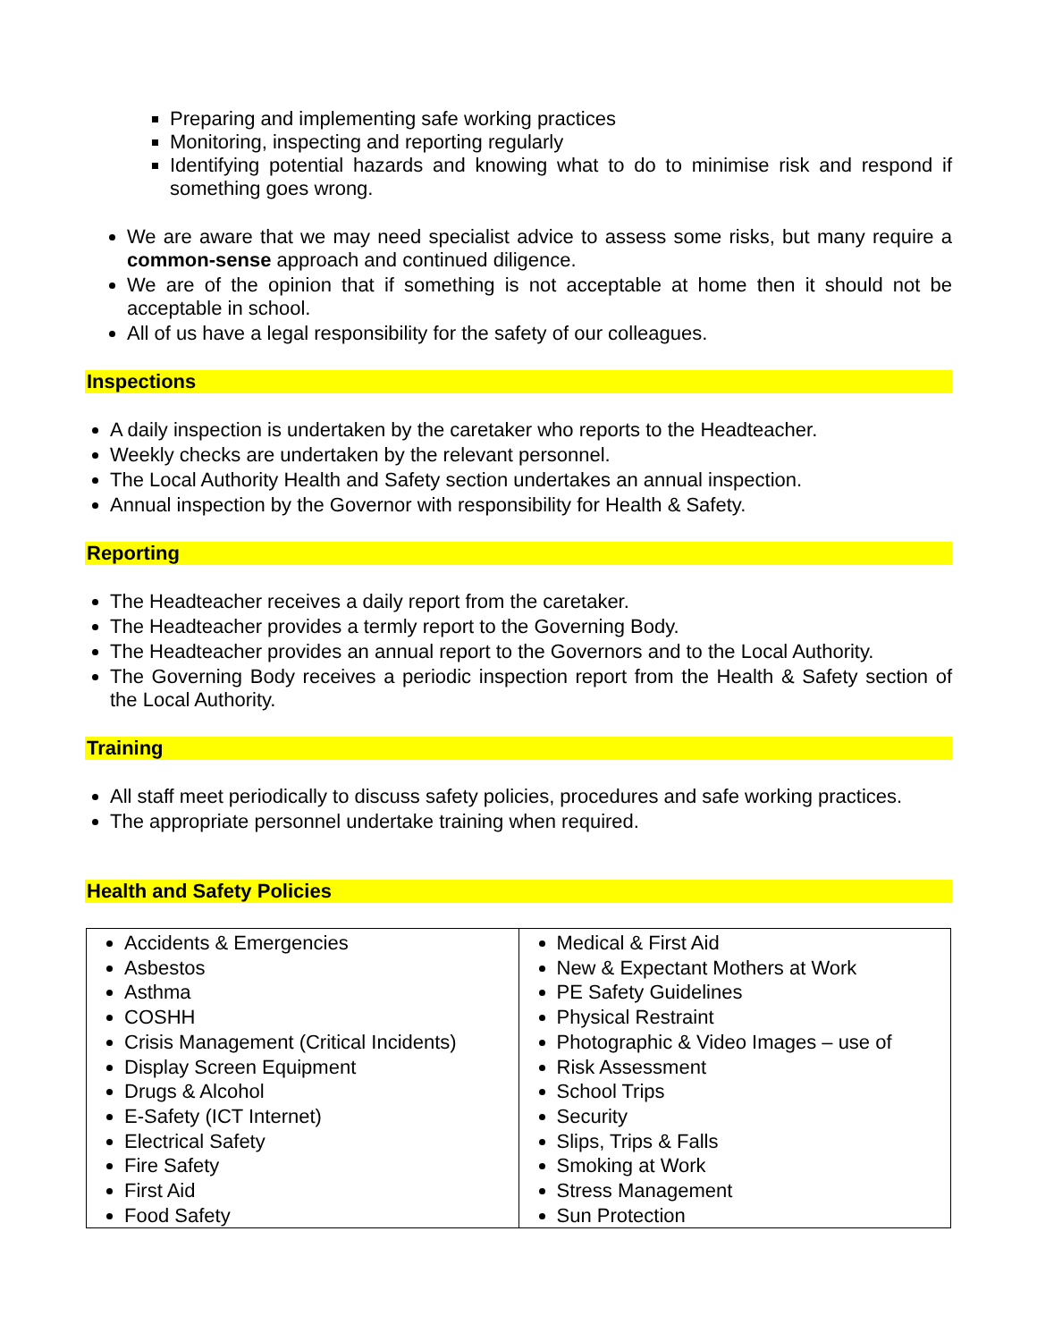Preparing and implementing safe working practices
Monitoring, inspecting and reporting regularly
Identifying potential hazards and knowing what to do to minimise risk and respond if something goes wrong.
We are aware that we may need specialist advice to assess some risks, but many require a common-sense approach and continued diligence.
We are of the opinion that if something is not acceptable at home then it should not be acceptable in school.
All of us have a legal responsibility for the safety of our colleagues.
Inspections
A daily inspection is undertaken by the caretaker who reports to the Headteacher.
Weekly checks are undertaken by the relevant personnel.
The Local Authority Health and Safety section undertakes an annual inspection.
Annual inspection by the Governor with responsibility for Health & Safety.
Reporting
The Headteacher receives a daily report from the caretaker.
The Headteacher provides a termly report to the Governing Body.
The Headteacher provides an annual report to the Governors and to the Local Authority.
The Governing Body receives a periodic inspection report from the Health & Safety section of the Local Authority.
Training
All staff meet periodically to discuss safety policies, procedures and safe working practices.
The appropriate personnel undertake training when required.
Health and Safety Policies
| Accidents & Emergencies Asbestos Asthma COSHH Crisis Management (Critical Incidents) Display Screen Equipment Drugs & Alcohol E-Safety (ICT Internet) Electrical Safety Fire Safety First Aid Food Safety | Medical & First Aid New & Expectant Mothers at Work PE Safety Guidelines Physical Restraint Photographic & Video Images – use of Risk Assessment School Trips Security Slips, Trips & Falls Smoking at Work Stress Management Sun Protection |